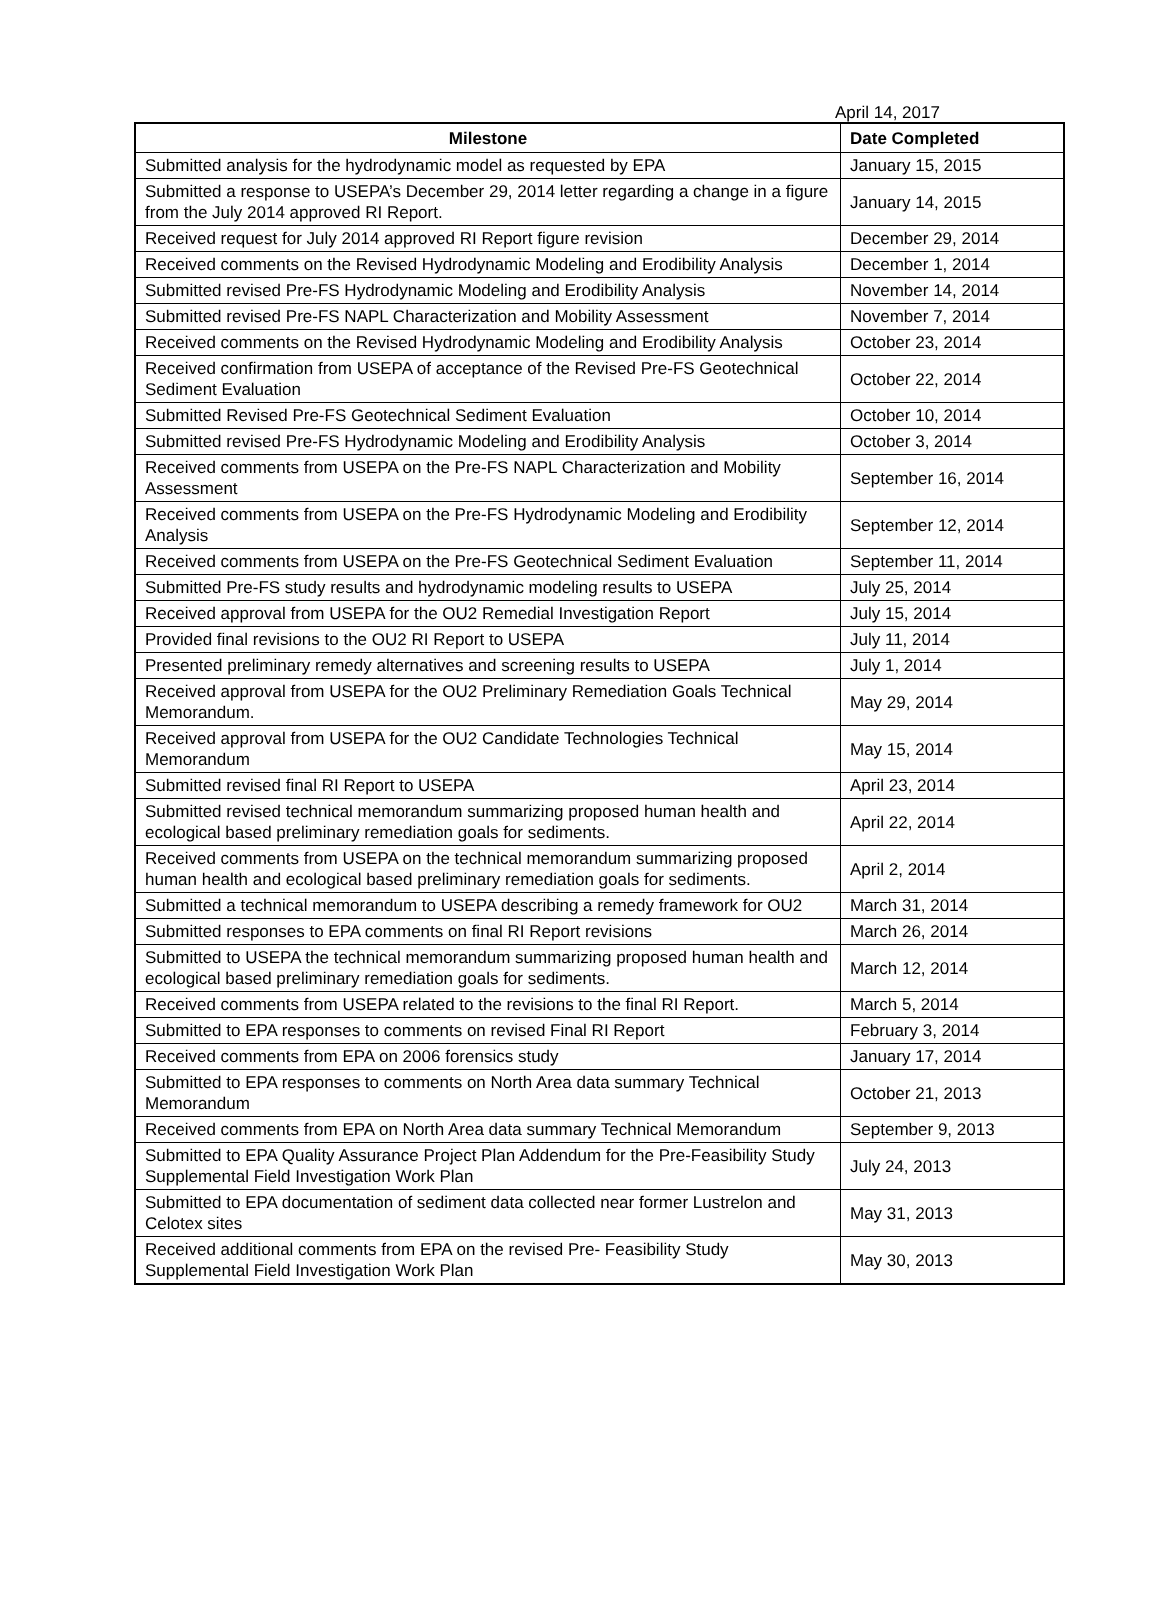April 14, 2017
| Milestone | Date Completed |
| --- | --- |
| Submitted analysis for the hydrodynamic model as requested by EPA | January 15, 2015 |
| Submitted a response to USEPA’s December 29, 2014 letter regarding a change in a figure from the July 2014 approved RI Report. | January 14, 2015 |
| Received request for July 2014 approved RI Report figure revision | December 29, 2014 |
| Received comments on the Revised Hydrodynamic Modeling and Erodibility Analysis | December 1, 2014 |
| Submitted revised Pre-FS Hydrodynamic Modeling and Erodibility Analysis | November 14, 2014 |
| Submitted revised Pre-FS NAPL Characterization and Mobility Assessment | November 7, 2014 |
| Received comments on the Revised Hydrodynamic Modeling and Erodibility Analysis | October 23, 2014 |
| Received confirmation from USEPA of acceptance of the Revised Pre-FS Geotechnical Sediment Evaluation | October 22, 2014 |
| Submitted Revised Pre-FS Geotechnical Sediment Evaluation | October 10, 2014 |
| Submitted revised Pre-FS Hydrodynamic Modeling and Erodibility Analysis | October 3, 2014 |
| Received comments from USEPA on the Pre-FS NAPL Characterization and Mobility Assessment | September 16, 2014 |
| Received comments from USEPA on the Pre-FS Hydrodynamic Modeling and Erodibility Analysis | September 12, 2014 |
| Received comments from USEPA on the Pre-FS Geotechnical Sediment Evaluation | September 11, 2014 |
| Submitted Pre-FS study results and hydrodynamic modeling results to USEPA | July 25, 2014 |
| Received approval from USEPA for the OU2 Remedial Investigation Report | July 15, 2014 |
| Provided final revisions to the OU2 RI Report to USEPA | July 11, 2014 |
| Presented preliminary remedy alternatives and screening results to USEPA | July 1, 2014 |
| Received approval from USEPA for the OU2 Preliminary Remediation Goals Technical Memorandum. | May 29, 2014 |
| Received approval from USEPA for the OU2 Candidate Technologies Technical Memorandum | May 15, 2014 |
| Submitted revised final RI Report to USEPA | April 23, 2014 |
| Submitted revised technical memorandum summarizing proposed human health and ecological based preliminary remediation goals for sediments. | April 22, 2014 |
| Received comments from USEPA on the technical memorandum summarizing proposed human health and ecological based preliminary remediation goals for sediments. | April 2, 2014 |
| Submitted a technical memorandum to USEPA describing a remedy framework for OU2 | March 31, 2014 |
| Submitted responses to EPA comments on final RI Report revisions | March 26, 2014 |
| Submitted to USEPA the technical memorandum summarizing proposed human health and ecological based preliminary remediation goals for sediments. | March 12, 2014 |
| Received comments from USEPA related to the revisions to the final RI Report. | March 5, 2014 |
| Submitted to EPA responses to comments on revised Final RI Report | February 3, 2014 |
| Received comments from EPA on 2006 forensics study | January 17, 2014 |
| Submitted to EPA responses to comments on North Area data summary Technical Memorandum | October 21, 2013 |
| Received comments from EPA on North Area data summary Technical Memorandum | September 9, 2013 |
| Submitted to EPA Quality Assurance Project Plan Addendum for the Pre-Feasibility Study Supplemental Field Investigation Work Plan | July 24, 2013 |
| Submitted to EPA documentation of sediment data collected near former Lustrelon and Celotex sites | May 31, 2013 |
| Received additional comments from EPA on the revised Pre- Feasibility Study Supplemental Field Investigation Work Plan | May 30, 2013 |